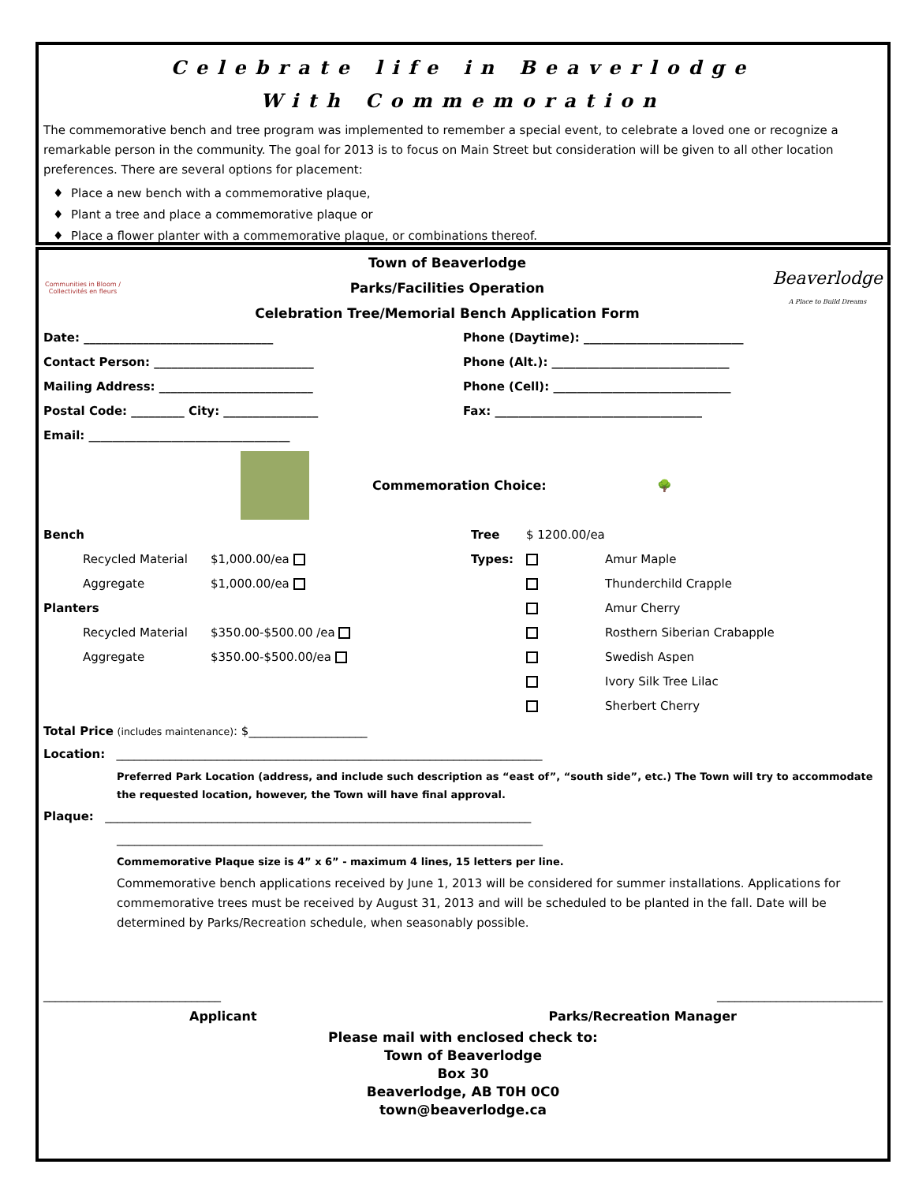Celebrate life in Beaverlodge
With Commemoration
The commemorative bench and tree program was implemented to remember a special event, to celebrate a loved one or recognize a remarkable person in the community. The goal for 2013 is to focus on Main Street but consideration will be given to all other location preferences. There are several options for placement:
Place a new bench with a commemorative plaque,
Plant a tree and place a commemorative plaque or
Place a flower planter with a commemorative plaque, or combinations thereof.
Communities in Bloom / Collectivités en fleurs
Town of Beaverlodge
Parks/Facilities Operation
Celebration Tree/Memorial Bench Application Form
Beaverlodge
A Place to Build Dreams
Date: ________________________________
Phone (Daytime): ___________________________
Contact Person: ___________________________
Phone (Alt.): ______________________________
Mailing Address: __________________________
Phone (Cell): ______________________________
Postal Code: _________ City: ________________
Fax: ___________________________________
Email: __________________________________
Commemoration Choice:
🌳
Bench Tree $ 1200.00/ea Recycled Material $1,000.00/ea Types: Amur Maple Aggregate $1,000.00/ea Thunderchild Crapple Planters Amur Cherry Recycled Material $350.00-$500.00 /ea Rosthern Siberian Crabapple Aggregate $350.00-$500.00/ea Swedish Aspen Ivory Silk Tree Lilac Sherbert Cherry
Total Price (includes maintenance): $____________________
Location: ________________________________________________________________________
Preferred Park Location (address, and include such description as “east of”, “south side”, etc.) The Town will try to accommodate the requested location, however, the Town will have final approval.
Plaque: ________________________________________________________________________
________________________________________________________________________
Commemorative Plaque size is 4” x 6” - maximum 4 lines, 15 letters per line.
Commemorative bench applications received by June 1, 2013 will be considered for summer installations. Applications for commemorative trees must be received by August 31, 2013 and will be scheduled to be planted in the fall. Date will be determined by Parks/Recreation schedule, when seasonably possible.
______________________________ ____________________________
Applicant Parks/Recreation Manager
Please mail with enclosed check to:
Town of Beaverlodge
Box 30
Beaverlodge, AB T0H 0C0
town@beaverlodge.ca